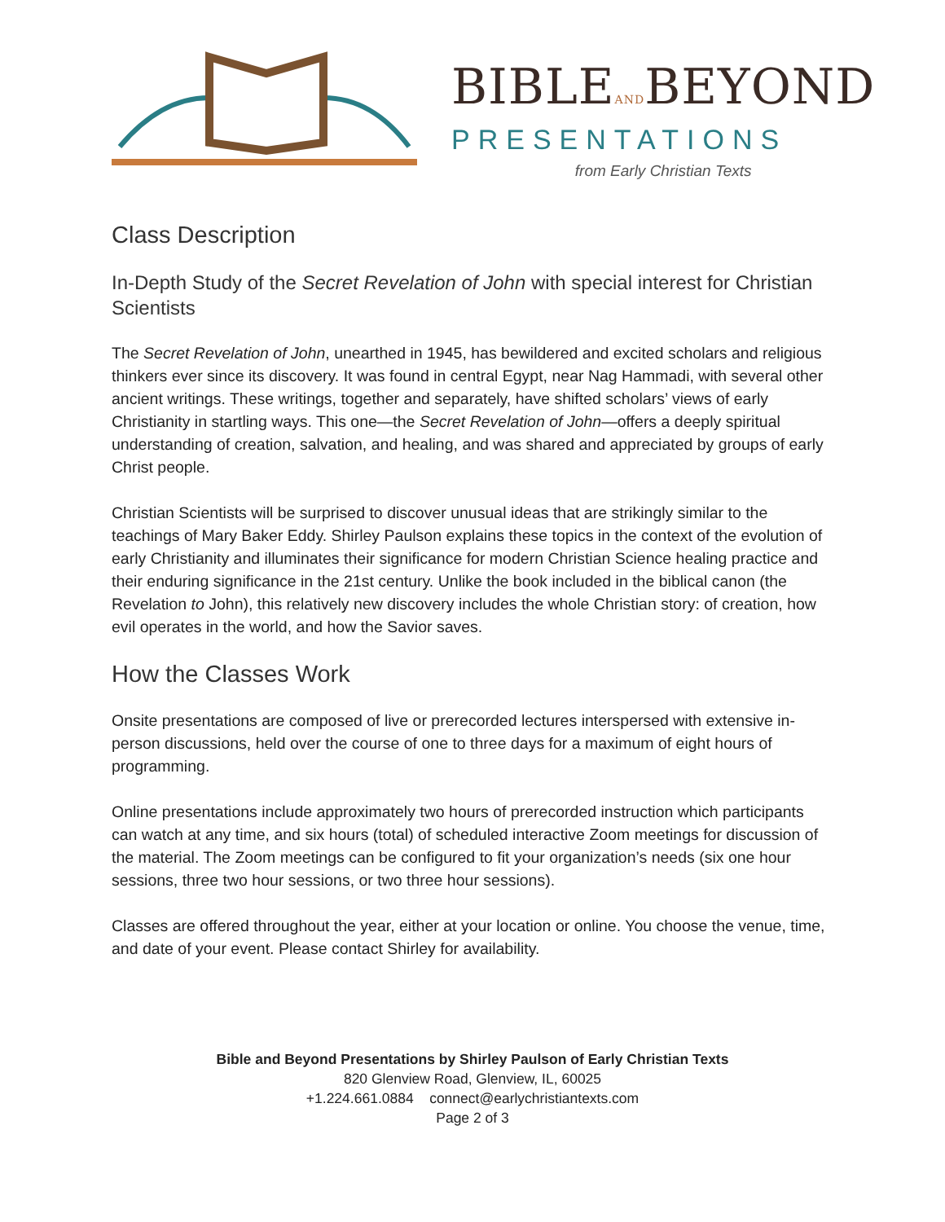BIBLEANDBEYOND
PRESENTATIONS
from Early Christian Texts
Class Description
In-Depth Study of the Secret Revelation of John with special interest for Christian Scientists
The Secret Revelation of John, unearthed in 1945, has bewildered and excited scholars and religious thinkers ever since its discovery. It was found in central Egypt, near Nag Hammadi, with several other ancient writings. These writings, together and separately, have shifted scholars’ views of early Christianity in startling ways. This one—the Secret Revelation of John—offers a deeply spiritual understanding of creation, salvation, and healing, and was shared and appreciated by groups of early Christ people.
Christian Scientists will be surprised to discover unusual ideas that are strikingly similar to the teachings of Mary Baker Eddy. Shirley Paulson explains these topics in the context of the evolution of early Christianity and illuminates their significance for modern Christian Science healing practice and their enduring significance in the 21st century. Unlike the book included in the biblical canon (the Revelation to John), this relatively new discovery includes the whole Christian story: of creation, how evil operates in the world, and how the Savior saves.
How the Classes Work
Onsite presentations are composed of live or prerecorded lectures interspersed with extensive in-person discussions, held over the course of one to three days for a maximum of eight hours of programming.
Online presentations include approximately two hours of prerecorded instruction which participants can watch at any time, and six hours (total) of scheduled interactive Zoom meetings for discussion of the material. The Zoom meetings can be configured to fit your organization’s needs (six one hour sessions, three two hour sessions, or two three hour sessions).
Classes are offered throughout the year, either at your location or online. You choose the venue, time, and date of your event. Please contact Shirley for availability.
Bible and Beyond Presentations by Shirley Paulson of Early Christian Texts
820 Glenview Road, Glenview, IL, 60025
+1.224.661.0884 connect@earlychristiantexts.com
Page 2 of 3